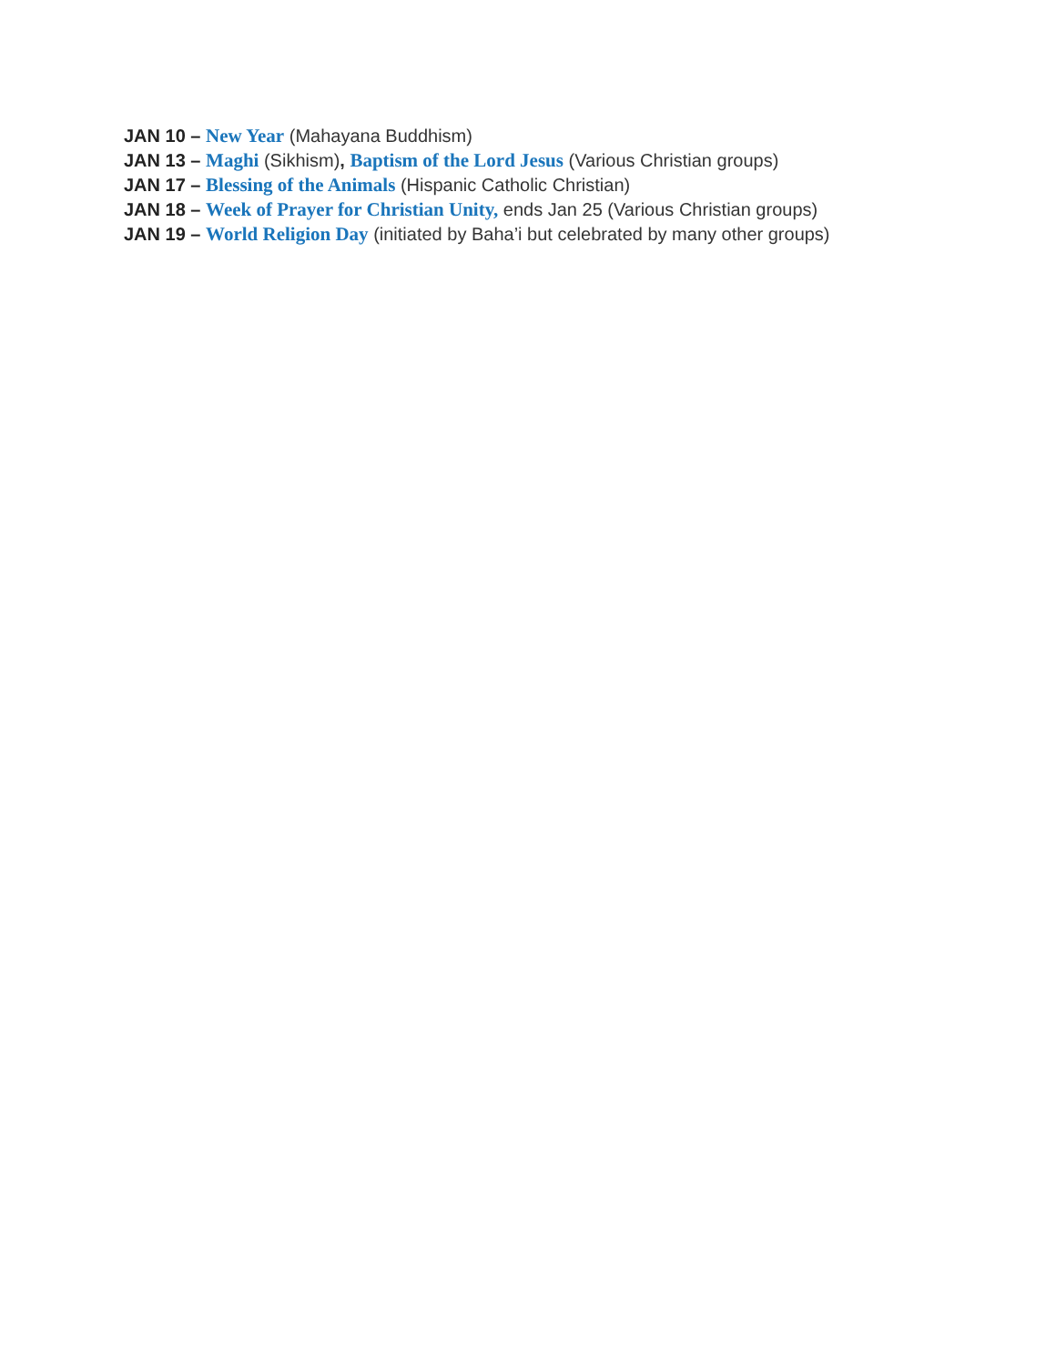JAN 10 – New Year (Mahayana Buddhism)
JAN 13 – Maghi (Sikhism), Baptism of the Lord Jesus (Various Christian groups)
JAN 17 – Blessing of the Animals (Hispanic Catholic Christian)
JAN 18 – Week of Prayer for Christian Unity, ends Jan 25 (Various Christian groups)
JAN 19 – World Religion Day (initiated by Baha’i but celebrated by many other groups)